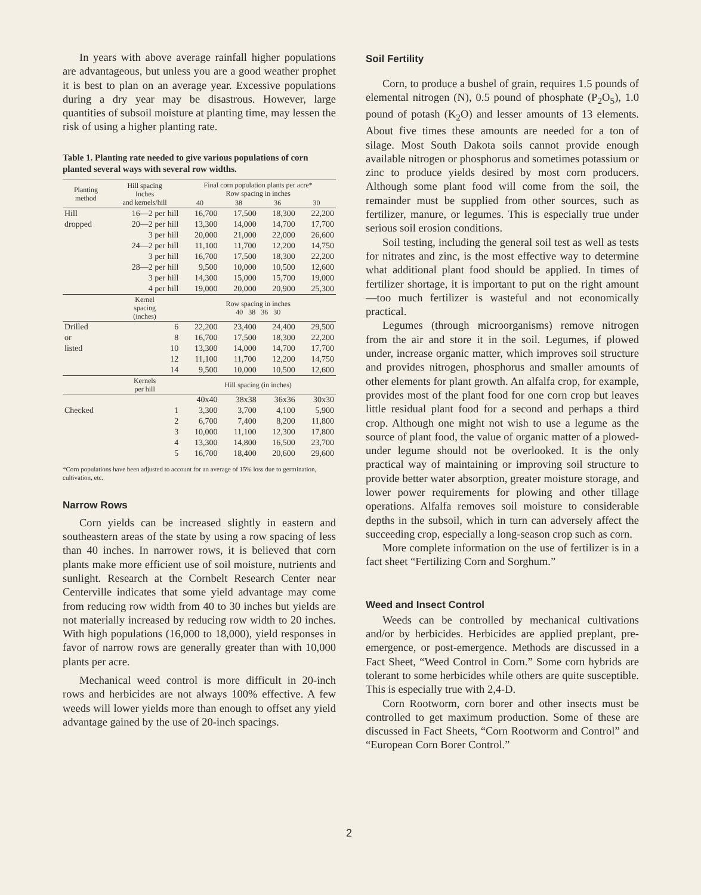In years with above average rainfall higher populations are advantageous, but unless you are a good weather prophet it is best to plan on an average year. Excessive populations during a dry year may be disastrous. However, large quantities of subsoil moisture at planting time, may lessen the risk of using a higher planting rate.
Table 1. Planting rate needed to give various populations of corn planted several ways with several row widths.
| Planting method | Hill spacing Inches and kernels/hill | Final corn population plants per acre* Row spacing in inches | | | |
| --- | --- | --- | --- | --- | --- |
| | | 40 | 38 | 36 | 30 |
| Hill | 16—2 per hill | 16,700 | 17,500 | 18,300 | 22,200 |
| dropped | 20—2 per hill | 13,300 | 14,000 | 14,700 | 17,700 |
| | 3 per hill | 20,000 | 21,000 | 22,000 | 26,600 |
| | 24—2 per hill | 11,100 | 11,700 | 12,200 | 14,750 |
| | 3 per hill | 16,700 | 17,500 | 18,300 | 22,200 |
| | 28—2 per hill | 9,500 | 10,000 | 10,500 | 12,600 |
| | 3 per hill | 14,300 | 15,000 | 15,700 | 19,000 |
| | 4 per hill | 19,000 | 20,000 | 20,900 | 25,300 |
| | Kernel spacing (inches) | Row spacing in inches 40 38 36 30 | | | |
| Drilled | 6 | 22,200 | 23,400 | 24,400 | 29,500 |
| or | 8 | 16,700 | 17,500 | 18,300 | 22,200 |
| listed | 10 | 13,300 | 14,000 | 14,700 | 17,700 |
| | 12 | 11,100 | 11,700 | 12,200 | 14,750 |
| | 14 | 9,500 | 10,000 | 10,500 | 12,600 |
| | Kernels per hill | Hill spacing (in inches) | | | |
| | | 40x40 | 38x38 | 36x36 | 30x30 |
| Checked | 1 | 3,300 | 3,700 | 4,100 | 5,900 |
| | 2 | 6,700 | 7,400 | 8,200 | 11,800 |
| | 3 | 10,000 | 11,100 | 12,300 | 17,800 |
| | 4 | 13,300 | 14,800 | 16,500 | 23,700 |
| | 5 | 16,700 | 18,400 | 20,600 | 29,600 |
*Corn populations have been adjusted to account for an average of 15% loss due to germination, cultivation, etc.
Narrow Rows
Corn yields can be increased slightly in eastern and southeastern areas of the state by using a row spacing of less than 40 inches. In narrower rows, it is believed that corn plants make more efficient use of soil moisture, nutrients and sunlight. Research at the Cornbelt Research Center near Centerville indicates that some yield advantage may come from reducing row width from 40 to 30 inches but yields are not materially increased by reducing row width to 20 inches. With high populations (16,000 to 18,000), yield responses in favor of narrow rows are generally greater than with 10,000 plants per acre.
Mechanical weed control is more difficult in 20-inch rows and herbicides are not always 100% effective. A few weeds will lower yields more than enough to offset any yield advantage gained by the use of 20-inch spacings.
Soil Fertility
Corn, to produce a bushel of grain, requires 1.5 pounds of elemental nitrogen (N), 0.5 pound of phosphate (P<sub>2</sub>O<sub>5</sub>), 1.0 pound of potash (K<sub>2</sub>O) and lesser amounts of 13 elements. About five times these amounts are needed for a ton of silage. Most South Dakota soils cannot provide enough available nitrogen or phosphorus and sometimes potassium or zinc to produce yields desired by most corn producers. Although some plant food will come from the soil, the remainder must be supplied from other sources, such as fertilizer, manure, or legumes. This is especially true under serious soil erosion conditions.
Soil testing, including the general soil test as well as tests for nitrates and zinc, is the most effective way to determine what additional plant food should be applied. In times of fertilizer shortage, it is important to put on the right amount—too much fertilizer is wasteful and not economically practical.
Legumes (through microorganisms) remove nitrogen from the air and store it in the soil. Legumes, if plowed under, increase organic matter, which improves soil structure and provides nitrogen, phosphorus and smaller amounts of other elements for plant growth. An alfalfa crop, for example, provides most of the plant food for one corn crop but leaves little residual plant food for a second and perhaps a third crop. Although one might not wish to use a legume as the source of plant food, the value of organic matter of a plowed-under legume should not be overlooked. It is the only practical way of maintaining or improving soil structure to provide better water absorption, greater moisture storage, and lower power requirements for plowing and other tillage operations. Alfalfa removes soil moisture to considerable depths in the subsoil, which in turn can adversely affect the succeeding crop, especially a long-season crop such as corn.
More complete information on the use of fertilizer is in a fact sheet “Fertilizing Corn and Sorghum.”
Weed and Insect Control
Weeds can be controlled by mechanical cultivations and/or by herbicides. Herbicides are applied preplant, pre-emergence, or post-emergence. Methods are discussed in a Fact Sheet, “Weed Control in Corn.” Some corn hybrids are tolerant to some herbicides while others are quite susceptible. This is especially true with 2,4-D.
Corn Rootworm, corn borer and other insects must be controlled to get maximum production. Some of these are discussed in Fact Sheets, “Corn Rootworm and Control” and “European Corn Borer Control.”
2